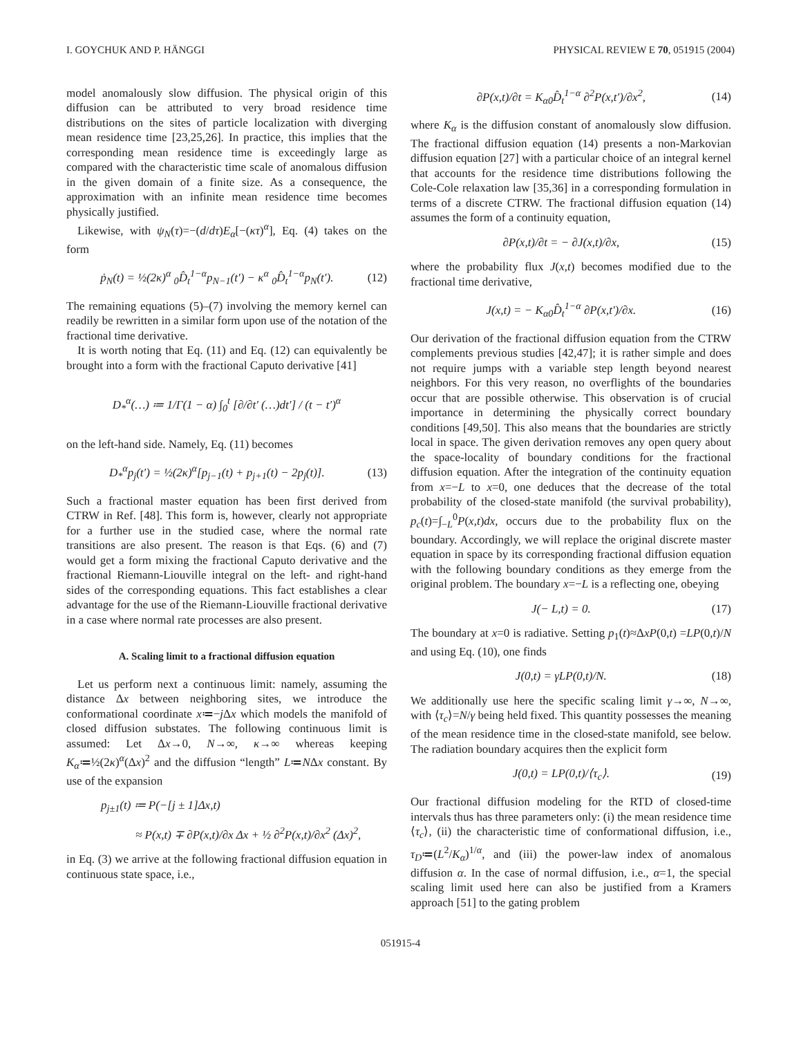I. GOYCHUK AND P. HÄNGGI PHYSICAL REVIEW E 70, 051915 (2004)
model anomalously slow diffusion. The physical origin of this diffusion can be attributed to very broad residence time distributions on the sites of particle localization with diverging mean residence time [23,25,26]. In practice, this implies that the corresponding mean residence time is exceedingly large as compared with the characteristic time scale of anomalous diffusion in the given domain of a finite size. As a consequence, the approximation with an infinite mean residence time becomes physically justified.
Likewise, with ψ<sub>N</sub>(τ)=−(d/dτ)E<sub>α</sub>[−(κτ)<sup>α</sup>], Eq. (4) takes on the form
ṗ<sub>N</sub>(t) = ½(2κ)<sup>α</sup> <sub>0</sub>D̂<sub>t</sub><sup>1−α</sup>p<sub>N−1</sub>(t′) − κ<sup>α</sup> <sub>0</sub>D̂<sub>t</sub><sup>1−α</sup>p<sub>N</sub>(t′). (12)
The remaining equations (5)–(7) involving the memory kernel can readily be rewritten in a similar form upon use of the notation of the fractional time derivative.
It is worth noting that Eq. (11) and Eq. (12) can equivalently be brought into a form with the fractional Caputo derivative [41]
D<sub>*</sub><sup>α</sup>(…) ≔ 1/Γ(1 − α) ∫<sub>0</sub><sup>t</sup> [∂/∂t′ (…)dt′] / (t − t′)<sup>α</sup>
on the left-hand side. Namely, Eq. (11) becomes
D<sub>*</sub><sup>α</sup>p<sub>j</sub>(t′) = ½(2κ)<sup>α</sup>[p<sub>j−1</sub>(t) + p<sub>j+1</sub>(t) − 2p<sub>j</sub>(t)]. (13)
Such a fractional master equation has been first derived from CTRW in Ref. [48]. This form is, however, clearly not appropriate for a further use in the studied case, where the normal rate transitions are also present. The reason is that Eqs. (6) and (7) would get a form mixing the fractional Caputo derivative and the fractional Riemann-Liouville integral on the left- and right-hand sides of the corresponding equations. This fact establishes a clear advantage for the use of the Riemann-Liouville fractional derivative in a case where normal rate processes are also present.
A. Scaling limit to a fractional diffusion equation
Let us perform next a continuous limit: namely, assuming the distance Δx between neighboring sites, we introduce the conformational coordinate x≔−j Δx which models the manifold of closed diffusion substates. The following continuous limit is assumed: Let Δx→0, N→∞, κ→∞ whereas keeping K<sub>α</sub>≔½(2κ)<sup>α</sup>(Δx)<sup>2</sup> and the diffusion “length” L≔NΔx constant. By use of the expansion
p<sub>j±1</sub>(t) ≔ P(−[j ± 1]Δx,t)
≈ P(x,t) ∓ ∂P(x,t)/∂x Δx + ½ ∂<sup>2</sup>P(x,t)/∂x<sup>2</sup> (Δx)<sup>2</sup>,
in Eq. (3) we arrive at the following fractional diffusion equation in continuous state space, i.e.,
∂P(x,t)/∂t = K<sub>α0</sub>D̂<sub>t</sub><sup>1−α</sup> ∂<sup>2</sup>P(x,t′)/∂x<sup>2</sup>, (14)
where K<sub>α</sub> is the diffusion constant of anomalously slow diffusion. The fractional diffusion equation (14) presents a non-Markovian diffusion equation [27] with a particular choice of an integral kernel that accounts for the residence time distributions following the Cole-Cole relaxation law [35,36] in a corresponding formulation in terms of a discrete CTRW. The fractional diffusion equation (14) assumes the form of a continuity equation,
∂P(x,t)/∂t = − ∂J(x,t)/∂x, (15)
where the probability flux J(x,t) becomes modified due to the fractional time derivative,
J(x,t) = − K<sub>α0</sub>D̂<sub>t</sub><sup>1−α</sup> ∂P(x,t′)/∂x. (16)
Our derivation of the fractional diffusion equation from the CTRW complements previous studies [42,47]; it is rather simple and does not require jumps with a variable step length beyond nearest neighbors. For this very reason, no overflights of the boundaries occur that are possible otherwise. This observation is of crucial importance in determining the physically correct boundary conditions [49,50]. This also means that the boundaries are strictly local in space. The given derivation removes any open query about the space-locality of boundary conditions for the fractional diffusion equation. After the integration of the continuity equation from x=−L to x=0, one deduces that the decrease of the total probability of the closed-state manifold (the survival probability), p<sub>c</sub>(t)=∫<sub>−L</sub><sup>0</sup>P(x,t)dx, occurs due to the probability flux on the boundary. Accordingly, we will replace the original discrete master equation in space by its corresponding fractional diffusion equation with the following boundary conditions as they emerge from the original problem. The boundary x=−L is a reflecting one, obeying
J(− L,t) = 0. (17)
The boundary at x=0 is radiative. Setting p<sub>1</sub>(t)≈ΔxP(0,t) =LP(0,t)/N and using Eq. (10), one finds
J(0,t) = γLP(0,t)/N. (18)
We additionally use here the specific scaling limit γ→∞, N→∞, with ⟨τ<sub>c</sub>⟩=N/γ being held fixed. This quantity possesses the meaning of the mean residence time in the closed-state manifold, see below. The radiation boundary acquires then the explicit form
J(0,t) = LP(0,t)/⟨τ<sub>c</sub>⟩. (19)
Our fractional diffusion modeling for the RTD of closed-time intervals thus has three parameters only: (i) the mean residence time ⟨τ<sub>c</sub>⟩, (ii) the characteristic time of conformational diffusion, i.e., τ<sub>D</sub>≔(L<sup>2</sup>/K<sub>α</sub>)<sup>1/α</sup>, and (iii) the power-law index of anomalous diffusion α. In the case of normal diffusion, i.e., α=1, the special scaling limit used here can also be justified from a Kramers approach [51] to the gating problem
051915-4